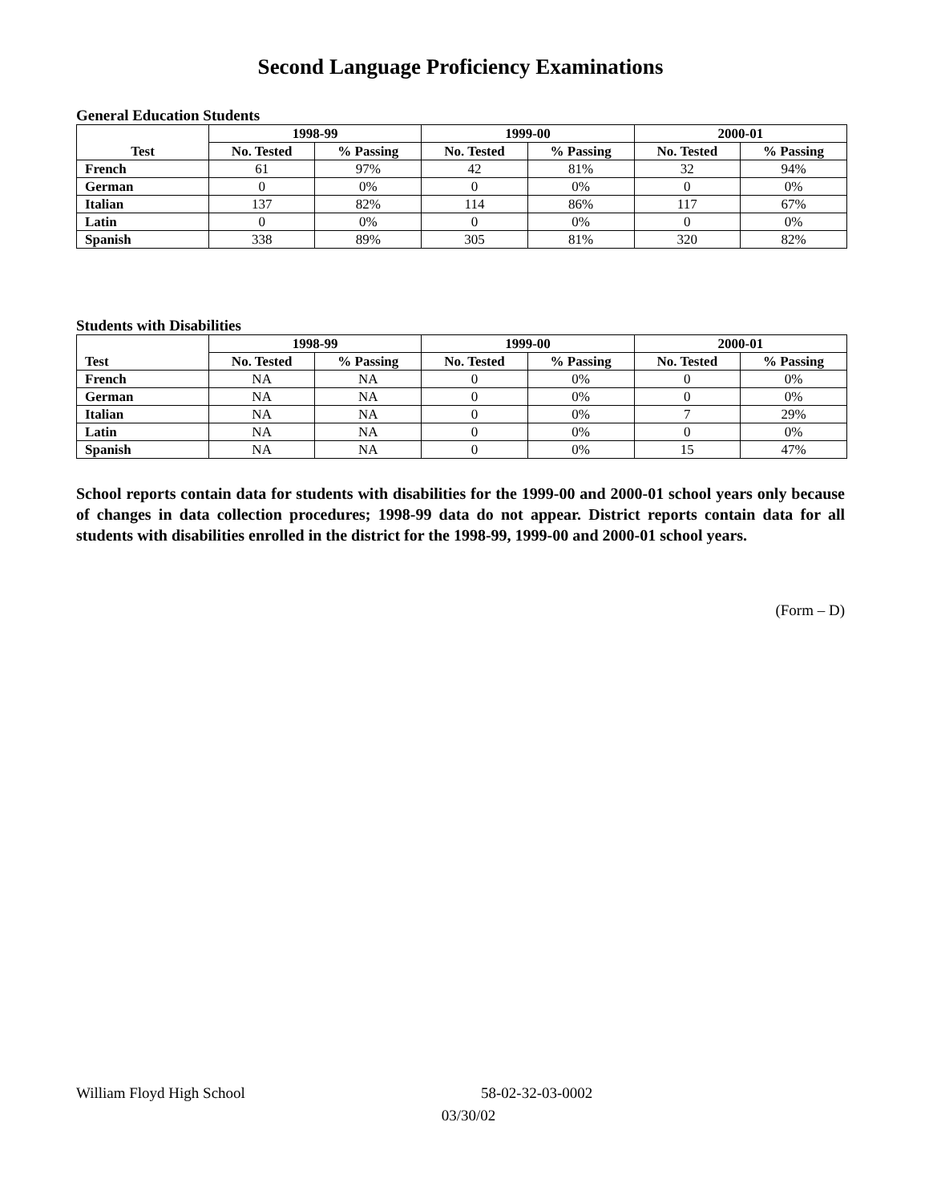Second Language Proficiency Examinations
General Education Students
| Test | 1998-99 | | 1999-00 | | 2000-01 | |
| --- | --- | --- | --- | --- | --- | --- |
| | No. Tested | % Passing | No. Tested | % Passing | No. Tested | % Passing |
| French | 61 | 97% | 42 | 81% | 32 | 94% |
| German | 0 | 0% | 0 | 0% | 0 | 0% |
| Italian | 137 | 82% | 114 | 86% | 117 | 67% |
| Latin | 0 | 0% | 0 | 0% | 0 | 0% |
| Spanish | 338 | 89% | 305 | 81% | 320 | 82% |
Students with Disabilities
| Test | 1998-99 | | 1999-00 | | 2000-01 | |
| --- | --- | --- | --- | --- | --- | --- |
| | No. Tested | % Passing | No. Tested | % Passing | No. Tested | % Passing |
| French | NA | NA | 0 | 0% | 0 | 0% |
| German | NA | NA | 0 | 0% | 0 | 0% |
| Italian | NA | NA | 0 | 0% | 7 | 29% |
| Latin | NA | NA | 0 | 0% | 0 | 0% |
| Spanish | NA | NA | 0 | 0% | 15 | 47% |
School reports contain data for students with disabilities for the 1999-00 and 2000-01 school years only because of changes in data collection procedures; 1998-99 data do not appear. District reports contain data for all students with disabilities enrolled in the district for the 1998-99, 1999-00 and 2000-01 school years.
(Form – D)
William Floyd High School 58-02-32-03-0002
03/30/02